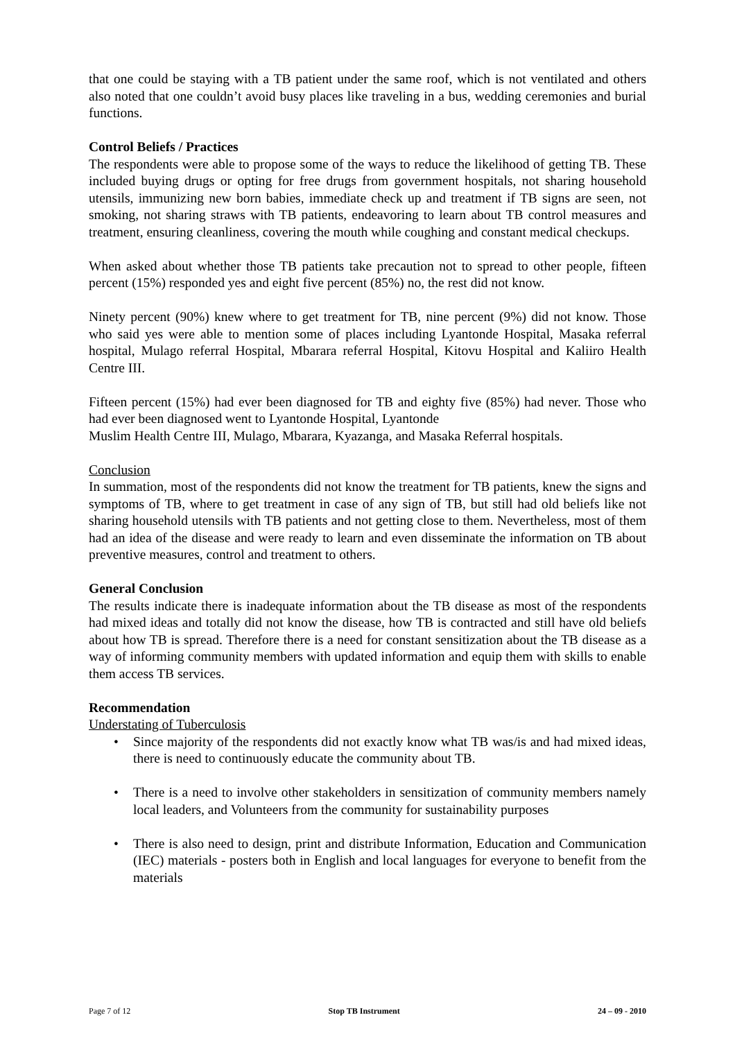that one could be staying with a TB patient under the same roof, which is not ventilated and others also noted that one couldn’t avoid busy places like traveling in a bus, wedding ceremonies and burial functions.
Control Beliefs / Practices
The respondents were able to propose some of the ways to reduce the likelihood of getting TB. These included buying drugs or opting for free drugs from government hospitals, not sharing household utensils, immunizing new born babies, immediate check up and treatment if TB signs are seen, not smoking, not sharing straws with TB patients, endeavoring to learn about TB control measures and treatment, ensuring cleanliness, covering the mouth while coughing and constant medical checkups.
When asked about whether those TB patients take precaution not to spread to other people, fifteen percent (15%) responded yes and eight five percent (85%) no, the rest did not know.
Ninety percent (90%) knew where to get treatment for TB, nine percent (9%) did not know. Those who said yes were able to mention some of places including Lyantonde Hospital, Masaka referral hospital, Mulago referral Hospital, Mbarara referral Hospital, Kitovu Hospital and Kaliiro Health Centre III.
Fifteen percent (15%) had ever been diagnosed for TB and eighty five (85%) had never. Those who had ever been diagnosed went to Lyantonde Hospital, Lyantonde
Muslim Health Centre III, Mulago, Mbarara, Kyazanga, and Masaka Referral hospitals.
Conclusion
In summation, most of the respondents did not know the treatment for TB patients, knew the signs and symptoms of TB, where to get treatment in case of any sign of TB, but still had old beliefs like not sharing household utensils with TB patients and not getting close to them. Nevertheless, most of them had an idea of the disease and were ready to learn and even disseminate the information on TB about preventive measures, control and treatment to others.
General Conclusion
The results indicate there is inadequate information about the TB disease as most of the respondents had mixed ideas and totally did not know the disease, how TB is contracted and still have old beliefs about how TB is spread. Therefore there is a need for constant sensitization about the TB disease as a way of informing community members with updated information and equip them with skills to enable them access TB services.
Recommendation
Understating of Tuberculosis
• Since majority of the respondents did not exactly know what TB was/is and had mixed ideas, there is need to continuously educate the community about TB.
• There is a need to involve other stakeholders in sensitization of community members namely local leaders, and Volunteers from the community for sustainability purposes
• There is also need to design, print and distribute Information, Education and Communication (IEC) materials - posters both in English and local languages for everyone to benefit from the materials
Page 7 of 12 Stop TB Instrument 24 – 09 - 2010